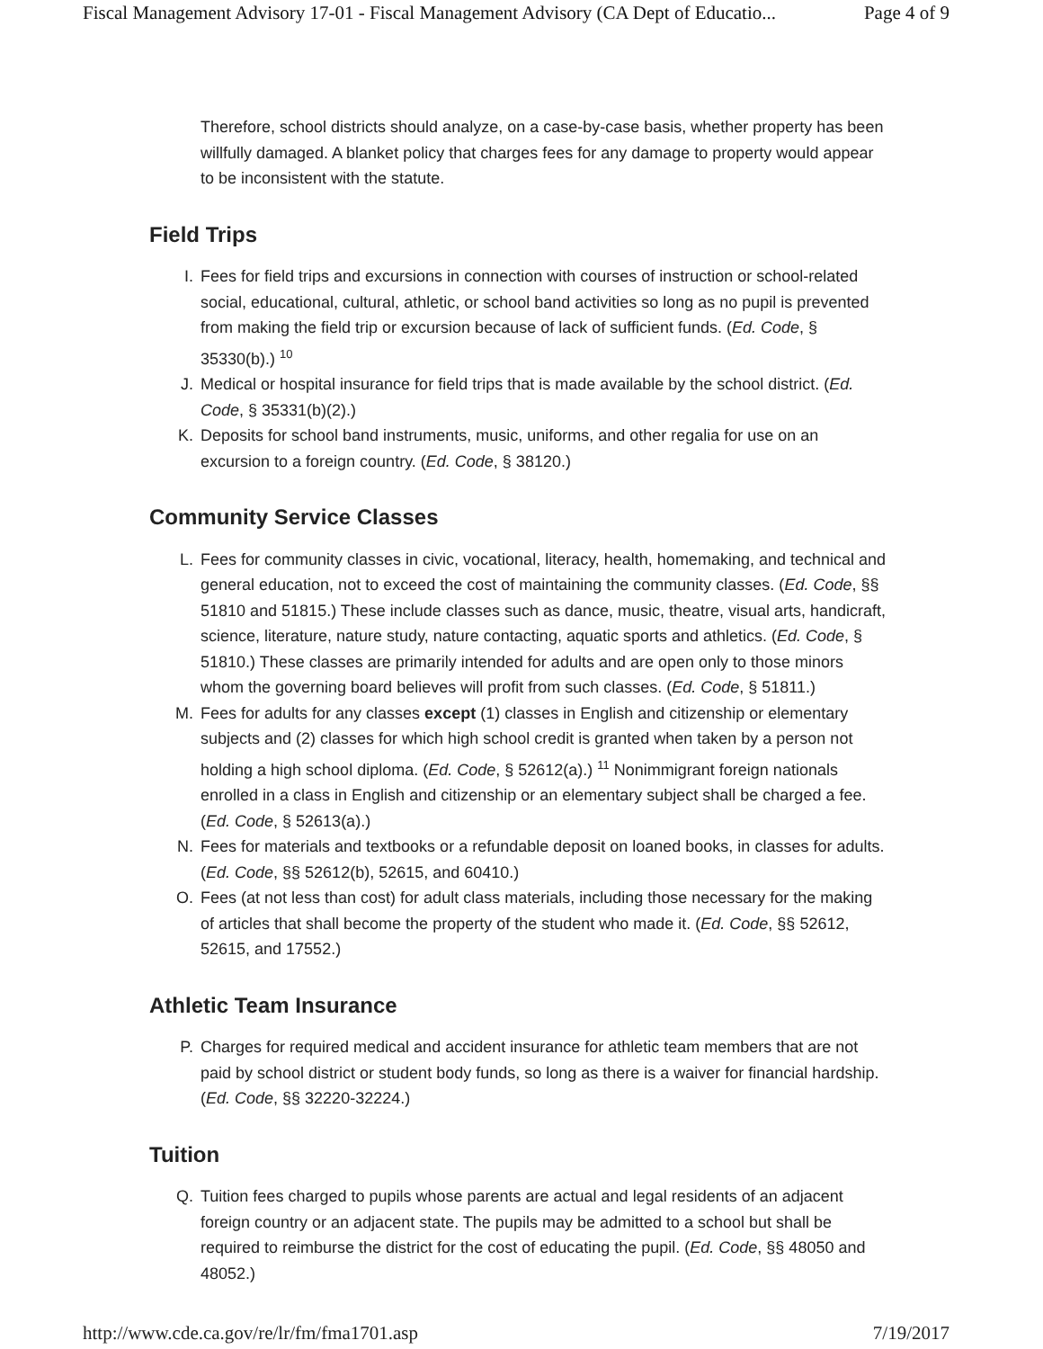Fiscal Management Advisory 17-01 - Fiscal Management Advisory (CA Dept of Educatio... Page 4 of 9
Therefore, school districts should analyze, on a case-by-case basis, whether property has been willfully damaged. A blanket policy that charges fees for any damage to property would appear to be inconsistent with the statute.
Field Trips
I. Fees for field trips and excursions in connection with courses of instruction or school-related social, educational, cultural, athletic, or school band activities so long as no pupil is prevented from making the field trip or excursion because of lack of sufficient funds. (Ed. Code, § 35330(b).) <sup>10</sup>
J. Medical or hospital insurance for field trips that is made available by the school district. (Ed. Code, § 35331(b)(2).)
K. Deposits for school band instruments, music, uniforms, and other regalia for use on an excursion to a foreign country. (Ed. Code, § 38120.)
Community Service Classes
L. Fees for community classes in civic, vocational, literacy, health, homemaking, and technical and general education, not to exceed the cost of maintaining the community classes. (Ed. Code, §§ 51810 and 51815.) These include classes such as dance, music, theatre, visual arts, handicraft, science, literature, nature study, nature contacting, aquatic sports and athletics. (Ed. Code, § 51810.) These classes are primarily intended for adults and are open only to those minors whom the governing board believes will profit from such classes. (Ed. Code, § 51811.)
M. Fees for adults for any classes except (1) classes in English and citizenship or elementary subjects and (2) classes for which high school credit is granted when taken by a person not holding a high school diploma. (Ed. Code, § 52612(a).) <sup>11</sup> Nonimmigrant foreign nationals enrolled in a class in English and citizenship or an elementary subject shall be charged a fee. (Ed. Code, § 52613(a).)
N. Fees for materials and textbooks or a refundable deposit on loaned books, in classes for adults. (Ed. Code, §§ 52612(b), 52615, and 60410.)
O. Fees (at not less than cost) for adult class materials, including those necessary for the making of articles that shall become the property of the student who made it. (Ed. Code, §§ 52612, 52615, and 17552.)
Athletic Team Insurance
P. Charges for required medical and accident insurance for athletic team members that are not paid by school district or student body funds, so long as there is a waiver for financial hardship. (Ed. Code, §§ 32220-32224.)
Tuition
Q. Tuition fees charged to pupils whose parents are actual and legal residents of an adjacent foreign country or an adjacent state. The pupils may be admitted to a school but shall be required to reimburse the district for the cost of educating the pupil. (Ed. Code, §§ 48050 and 48052.)
http://www.cde.ca.gov/re/lr/fm/fma1701.asp 7/19/2017